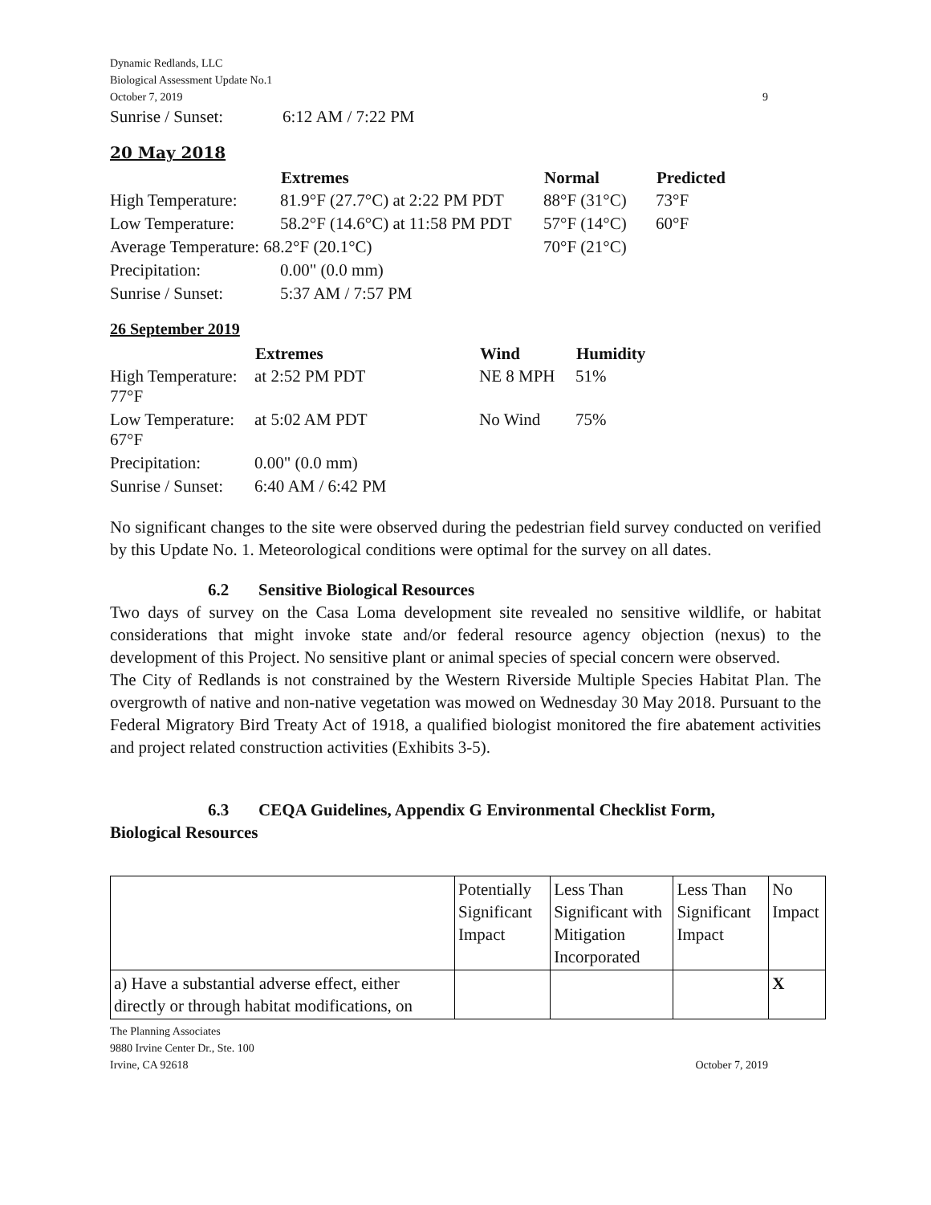Dynamic Redlands, LLC
Biological Assessment Update No.1
October 7, 2019 9
| Sunrise / Sunset: | 6:12 AM / 7:22 PM |
20 May 2018
| | Extremes | Normal | Predicted |
| --- | --- | --- | --- |
| High Temperature: | 81.9°F (27.7°C) at 2:22 PM PDT | 88°F (31°C) | 73°F |
| Low Temperature: | 58.2°F (14.6°C) at 11:58 PM PDT | 57°F (14°C) | 60°F |
| Average Temperature: 68.2°F (20.1°C) | | 70°F (21°C) | |
| Precipitation: | 0.00" (0.0 mm) | | |
| Sunrise / Sunset: | 5:37 AM / 7:57 PM | | |
26 September 2019
| | Extremes | | Wind | Humidity |
| --- | --- | --- | --- | --- |
| High Temperature: 77°F | at 2:52 PM PDT | | NE 8 MPH | 51% |
| Low Temperature: 67°F | at 5:02 AM PDT | | No Wind | 75% |
| Precipitation: | 0.00" (0.0 mm) | | | |
| Sunrise / Sunset: | 6:40 AM / 6:42 PM | | | |
No significant changes to the site were observed during the pedestrian field survey conducted on verified by this Update No. 1. Meteorological conditions were optimal for the survey on all dates.
6.2 Sensitive Biological Resources
Two days of survey on the Casa Loma development site revealed no sensitive wildlife, or habitat considerations that might invoke state and/or federal resource agency objection (nexus) to the development of this Project. No sensitive plant or animal species of special concern were observed.
The City of Redlands is not constrained by the Western Riverside Multiple Species Habitat Plan. The overgrowth of native and non-native vegetation was mowed on Wednesday 30 May 2018. Pursuant to the Federal Migratory Bird Treaty Act of 1918, a qualified biologist monitored the fire abatement activities and project related construction activities (Exhibits 3-5).
6.3 CEQA Guidelines, Appendix G Environmental Checklist Form,
Biological Resources
| | Potentially Significant Impact | Less Than Significant with Mitigation Incorporated | Less Than Significant Impact | No Impact |
| a) Have a substantial adverse effect, either directly or through habitat modifications, on | | | | X |
The Planning Associates
9880 Irvine Center Dr., Ste. 100
Irvine, CA 92618 October 7, 2019